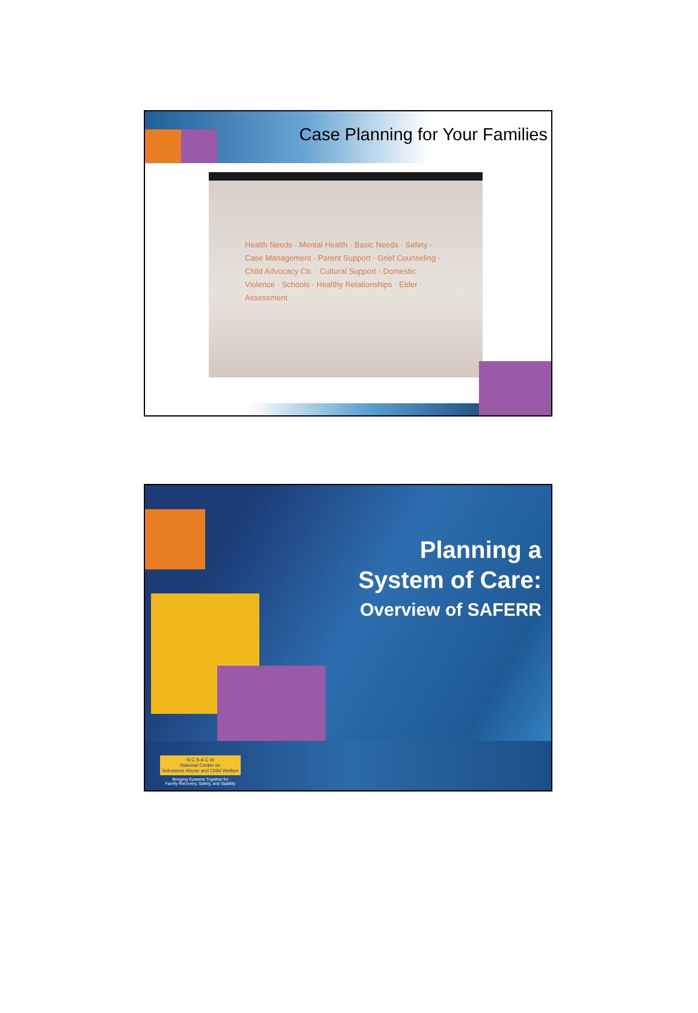Case Planning for Your Families
Health Needs · Mental Health · Basic Needs · Safety · Case Management · Parent Support · Grief Counseling · Child Advocacy Ctr. · Cultural Support · Domestic Violence · Schools · Healthy Relationships · Elder · Assessment
Planning a
System of Care:
Overview of SAFERR
N C S A C W
National Center on
Substance Abuse and Child Welfare
Bringing Systems Together for
Family Recovery, Safety, and Stability